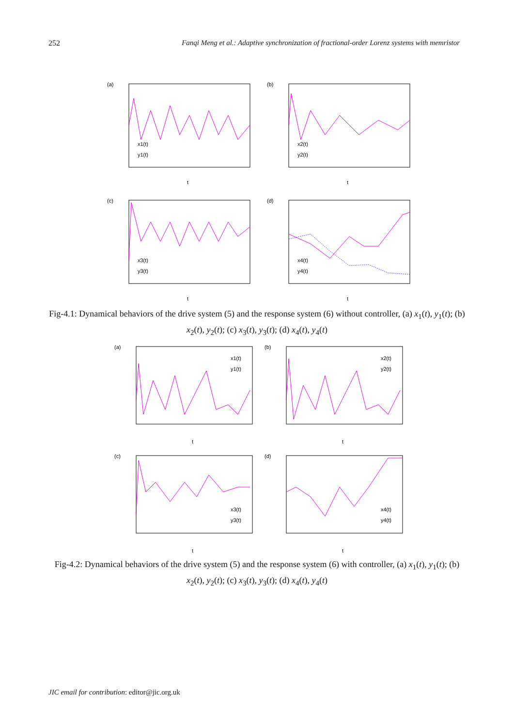252 Fanqi Meng et al.: Adaptive synchronization of fractional-order Lorenz systems with memristor
(a)
(b)
(c)
(d)
t
t
t
t
x1(t)
y1(t)
x2(t)
y2(t)
x3(t)
y3(t)
x4(t)
y4(t)
Fig-4.1: Dynamical behaviors of the drive system (5) and the response system (6) without controller, (a) x<sub>1</sub>(t), y<sub>1</sub>(t); (b) x<sub>2</sub>(t), y<sub>2</sub>(t); (c) x<sub>3</sub>(t), y<sub>3</sub>(t); (d) x<sub>4</sub>(t), y<sub>4</sub>(t)
(a)
(b)
(c)
(d)
t
t
t
t
x1(t)
y1(t)
x2(t)
y2(t)
x3(t)
y3(t)
x4(t)
y4(t)
Fig-4.2: Dynamical behaviors of the drive system (5) and the response system (6) with controller, (a) x<sub>1</sub>(t), y<sub>1</sub>(t); (b) x<sub>2</sub>(t), y<sub>2</sub>(t); (c) x<sub>3</sub>(t), y<sub>3</sub>(t); (d) x<sub>4</sub>(t), y<sub>4</sub>(t)
JIC email for contribution: editor@jic.org.uk